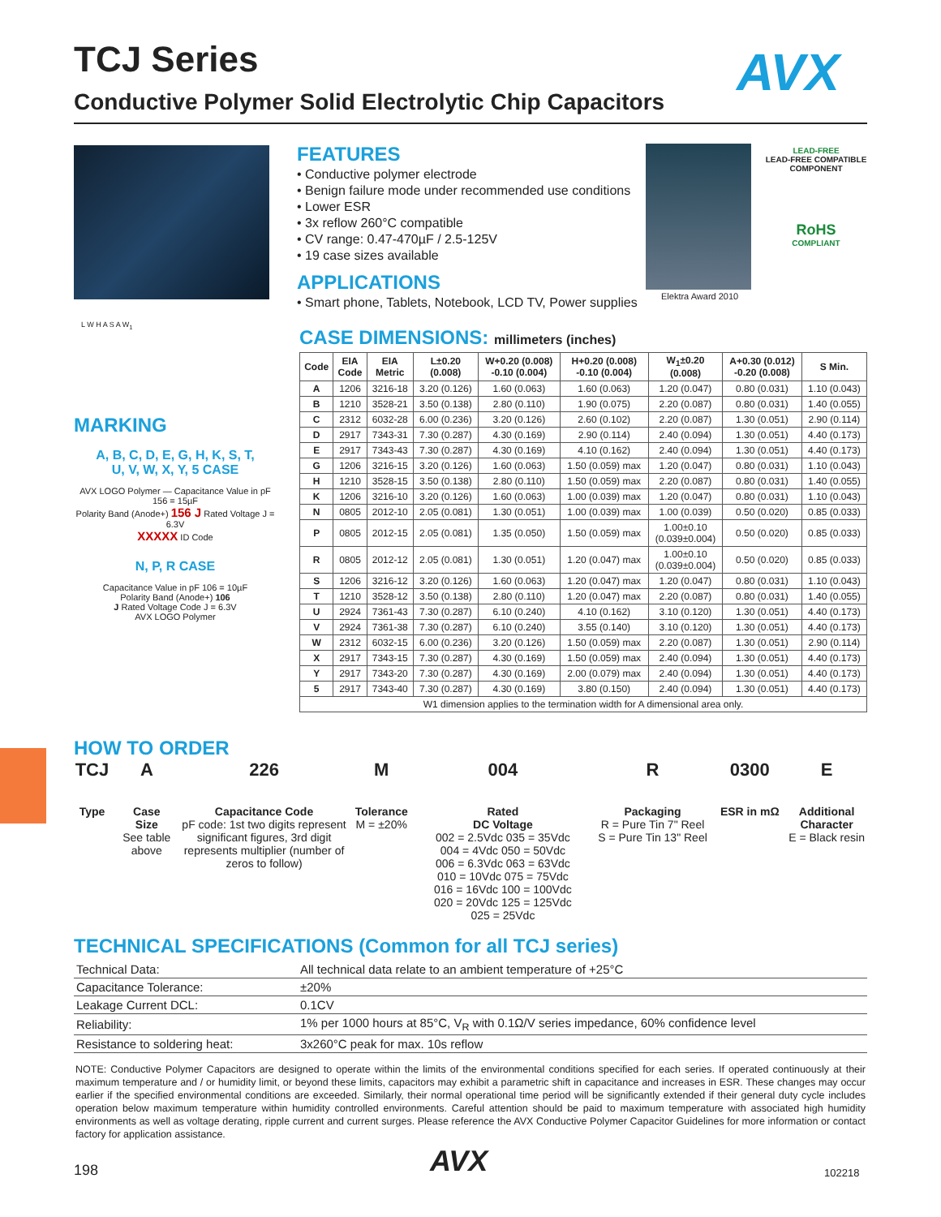TCJ Series
Conductive Polymer Solid Electrolytic Chip Capacitors
AVX
FEATURES
• Conductive polymer electrode
• Benign failure mode under recommended use conditions
• Lower ESR
• 3x reflow 260°C compatible
• CV range: 0.47-470µF / 2.5-125V
• 19 case sizes available
APPLICATIONS
• Smart phone, Tablets, Notebook, LCD TV, Power supplies
Elektra Award 2010
LEAD-FREE
LEAD-FREE COMPATIBLE
COMPONENT
RoHS
COMPLIANT
L W H A S A W<sub>1</sub>
MARKING
A, B, C, D, E, G, H, K, S, T,
U, V, W, X, Y, 5 CASE
AVX LOGO Polymer — Capacitance Value in pF 156 = 15µF
Polarity Band (Anode+) 156 J Rated Voltage J = 6.3V
XXXXX ID Code
N, P, R CASE
Capacitance Value in pF 106 = 10µF
Polarity Band (Anode+) 106
J Rated Voltage Code J = 6.3V
AVX LOGO Polymer
CASE DIMENSIONS: millimeters (inches)
| Code | EIA Code | EIA Metric | L±0.20 (0.008) | W+0.20 (0.008) -0.10 (0.004) | H+0.20 (0.008) -0.10 (0.004) | W<sub>1</sub>±0.20 (0.008) | A+0.30 (0.012) -0.20 (0.008) | S Min. |
| --- | --- | --- | --- | --- | --- | --- | --- | --- |
| A | 1206 | 3216-18 | 3.20 (0.126) | 1.60 (0.063) | 1.60 (0.063) | 1.20 (0.047) | 0.80 (0.031) | 1.10 (0.043) |
| B | 1210 | 3528-21 | 3.50 (0.138) | 2.80 (0.110) | 1.90 (0.075) | 2.20 (0.087) | 0.80 (0.031) | 1.40 (0.055) |
| C | 2312 | 6032-28 | 6.00 (0.236) | 3.20 (0.126) | 2.60 (0.102) | 2.20 (0.087) | 1.30 (0.051) | 2.90 (0.114) |
| D | 2917 | 7343-31 | 7.30 (0.287) | 4.30 (0.169) | 2.90 (0.114) | 2.40 (0.094) | 1.30 (0.051) | 4.40 (0.173) |
| E | 2917 | 7343-43 | 7.30 (0.287) | 4.30 (0.169) | 4.10 (0.162) | 2.40 (0.094) | 1.30 (0.051) | 4.40 (0.173) |
| G | 1206 | 3216-15 | 3.20 (0.126) | 1.60 (0.063) | 1.50 (0.059) max | 1.20 (0.047) | 0.80 (0.031) | 1.10 (0.043) |
| H | 1210 | 3528-15 | 3.50 (0.138) | 2.80 (0.110) | 1.50 (0.059) max | 2.20 (0.087) | 0.80 (0.031) | 1.40 (0.055) |
| K | 1206 | 3216-10 | 3.20 (0.126) | 1.60 (0.063) | 1.00 (0.039) max | 1.20 (0.047) | 0.80 (0.031) | 1.10 (0.043) |
| N | 0805 | 2012-10 | 2.05 (0.081) | 1.30 (0.051) | 1.00 (0.039) max | 1.00 (0.039) | 0.50 (0.020) | 0.85 (0.033) |
| P | 0805 | 2012-15 | 2.05 (0.081) | 1.35 (0.050) | 1.50 (0.059) max | 1.00±0.10 (0.039±0.004) | 0.50 (0.020) | 0.85 (0.033) |
| R | 0805 | 2012-12 | 2.05 (0.081) | 1.30 (0.051) | 1.20 (0.047) max | 1.00±0.10 (0.039±0.004) | 0.50 (0.020) | 0.85 (0.033) |
| S | 1206 | 3216-12 | 3.20 (0.126) | 1.60 (0.063) | 1.20 (0.047) max | 1.20 (0.047) | 0.80 (0.031) | 1.10 (0.043) |
| T | 1210 | 3528-12 | 3.50 (0.138) | 2.80 (0.110) | 1.20 (0.047) max | 2.20 (0.087) | 0.80 (0.031) | 1.40 (0.055) |
| U | 2924 | 7361-43 | 7.30 (0.287) | 6.10 (0.240) | 4.10 (0.162) | 3.10 (0.120) | 1.30 (0.051) | 4.40 (0.173) |
| V | 2924 | 7361-38 | 7.30 (0.287) | 6.10 (0.240) | 3.55 (0.140) | 3.10 (0.120) | 1.30 (0.051) | 4.40 (0.173) |
| W | 2312 | 6032-15 | 6.00 (0.236) | 3.20 (0.126) | 1.50 (0.059) max | 2.20 (0.087) | 1.30 (0.051) | 2.90 (0.114) |
| X | 2917 | 7343-15 | 7.30 (0.287) | 4.30 (0.169) | 1.50 (0.059) max | 2.40 (0.094) | 1.30 (0.051) | 4.40 (0.173) |
| Y | 2917 | 7343-20 | 7.30 (0.287) | 4.30 (0.169) | 2.00 (0.079) max | 2.40 (0.094) | 1.30 (0.051) | 4.40 (0.173) |
| 5 | 2917 | 7343-40 | 7.30 (0.287) | 4.30 (0.169) | 3.80 (0.150) | 2.40 (0.094) | 1.30 (0.051) | 4.40 (0.173) |
| W1 dimension applies to the termination width for A dimensional area only. | | | | | | | | |
HOW TO ORDER
TCJ
Type
A
Case
Size
See table
above
226
Capacitance Code
pF code: 1st two digits represent significant figures, 3rd digit represents multiplier (number of zeros to follow)
M
Tolerance
M = ±20%
004
Rated
DC Voltage
002 = 2.5Vdc 035 = 35Vdc
004 = 4Vdc 050 = 50Vdc
006 = 6.3Vdc 063 = 63Vdc
010 = 10Vdc 075 = 75Vdc
016 = 16Vdc 100 = 100Vdc
020 = 20Vdc 125 = 125Vdc
025 = 25Vdc
R
Packaging
R = Pure Tin 7" Reel
S = Pure Tin 13" Reel
0300
ESR in mΩ
E
Additional
Character
E = Black resin
TECHNICAL SPECIFICATIONS (Common for all TCJ series)
| Technical Data: | All technical data relate to an ambient temperature of +25°C |
| Capacitance Tolerance: | ±20% |
| Leakage Current DCL: | 0.1CV |
| Reliability: | 1% per 1000 hours at 85°C, V<sub>R</sub> with 0.1Ω/V series impedance, 60% confidence level |
| Resistance to soldering heat: | 3x260°C peak for max. 10s reflow |
NOTE: Conductive Polymer Capacitors are designed to operate within the limits of the environmental conditions specified for each series. If operated continuously at their maximum temperature and / or humidity limit, or beyond these limits, capacitors may exhibit a parametric shift in capacitance and increases in ESR. These changes may occur earlier if the specified environmental conditions are exceeded. Similarly, their normal operational time period will be significantly extended if their general duty cycle includes operation below maximum temperature within humidity controlled environments. Careful attention should be paid to maximum temperature with associated high humidity environments as well as voltage derating, ripple current and current surges. Please reference the AVX Conductive Polymer Capacitor Guidelines for more information or contact factory for application assistance.
198 AVX 102218